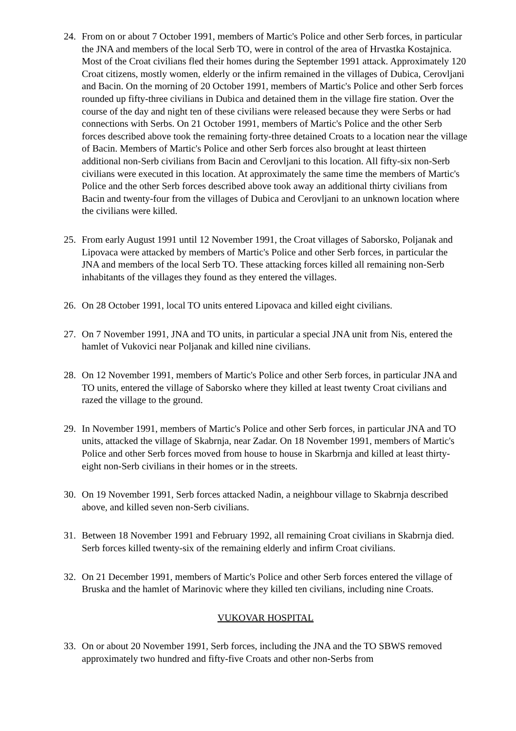24. From on or about 7 October 1991, members of Martic's Police and other Serb forces, in particular the JNA and members of the local Serb TO, were in control of the area of Hrvastka Kostajnica. Most of the Croat civilians fled their homes during the September 1991 attack. Approximately 120 Croat citizens, mostly women, elderly or the infirm remained in the villages of Dubica, Cerovljani and Bacin. On the morning of 20 October 1991, members of Martic's Police and other Serb forces rounded up fifty-three civilians in Dubica and detained them in the village fire station. Over the course of the day and night ten of these civilians were released because they were Serbs or had connections with Serbs. On 21 October 1991, members of Martic's Police and the other Serb forces described above took the remaining forty-three detained Croats to a location near the village of Bacin. Members of Martic's Police and other Serb forces also brought at least thirteen additional non-Serb civilians from Bacin and Cerovljani to this location. All fifty-six non-Serb civilians were executed in this location. At approximately the same time the members of Martic's Police and the other Serb forces described above took away an additional thirty civilians from Bacin and twenty-four from the villages of Dubica and Cerovljani to an unknown location where the civilians were killed.
25. From early August 1991 until 12 November 1991, the Croat villages of Saborsko, Poljanak and Lipovaca were attacked by members of Martic's Police and other Serb forces, in particular the JNA and members of the local Serb TO. These attacking forces killed all remaining non-Serb inhabitants of the villages they found as they entered the villages.
26. On 28 October 1991, local TO units entered Lipovaca and killed eight civilians.
27. On 7 November 1991, JNA and TO units, in particular a special JNA unit from Nis, entered the hamlet of Vukovici near Poljanak and killed nine civilians.
28. On 12 November 1991, members of Martic's Police and other Serb forces, in particular JNA and TO units, entered the village of Saborsko where they killed at least twenty Croat civilians and razed the village to the ground.
29. In November 1991, members of Martic's Police and other Serb forces, in particular JNA and TO units, attacked the village of Skabrnja, near Zadar. On 18 November 1991, members of Martic's Police and other Serb forces moved from house to house in Skarbrnja and killed at least thirty-eight non-Serb civilians in their homes or in the streets.
30. On 19 November 1991, Serb forces attacked Nadin, a neighbour village to Skabrnja described above, and killed seven non-Serb civilians.
31. Between 18 November 1991 and February 1992, all remaining Croat civilians in Skabrnja died. Serb forces killed twenty-six of the remaining elderly and infirm Croat civilians.
32. On 21 December 1991, members of Martic's Police and other Serb forces entered the village of Bruska and the hamlet of Marinovic where they killed ten civilians, including nine Croats.
VUKOVAR HOSPITAL
33. On or about 20 November 1991, Serb forces, including the JNA and the TO SBWS removed approximately two hundred and fifty-five Croats and other non-Serbs from